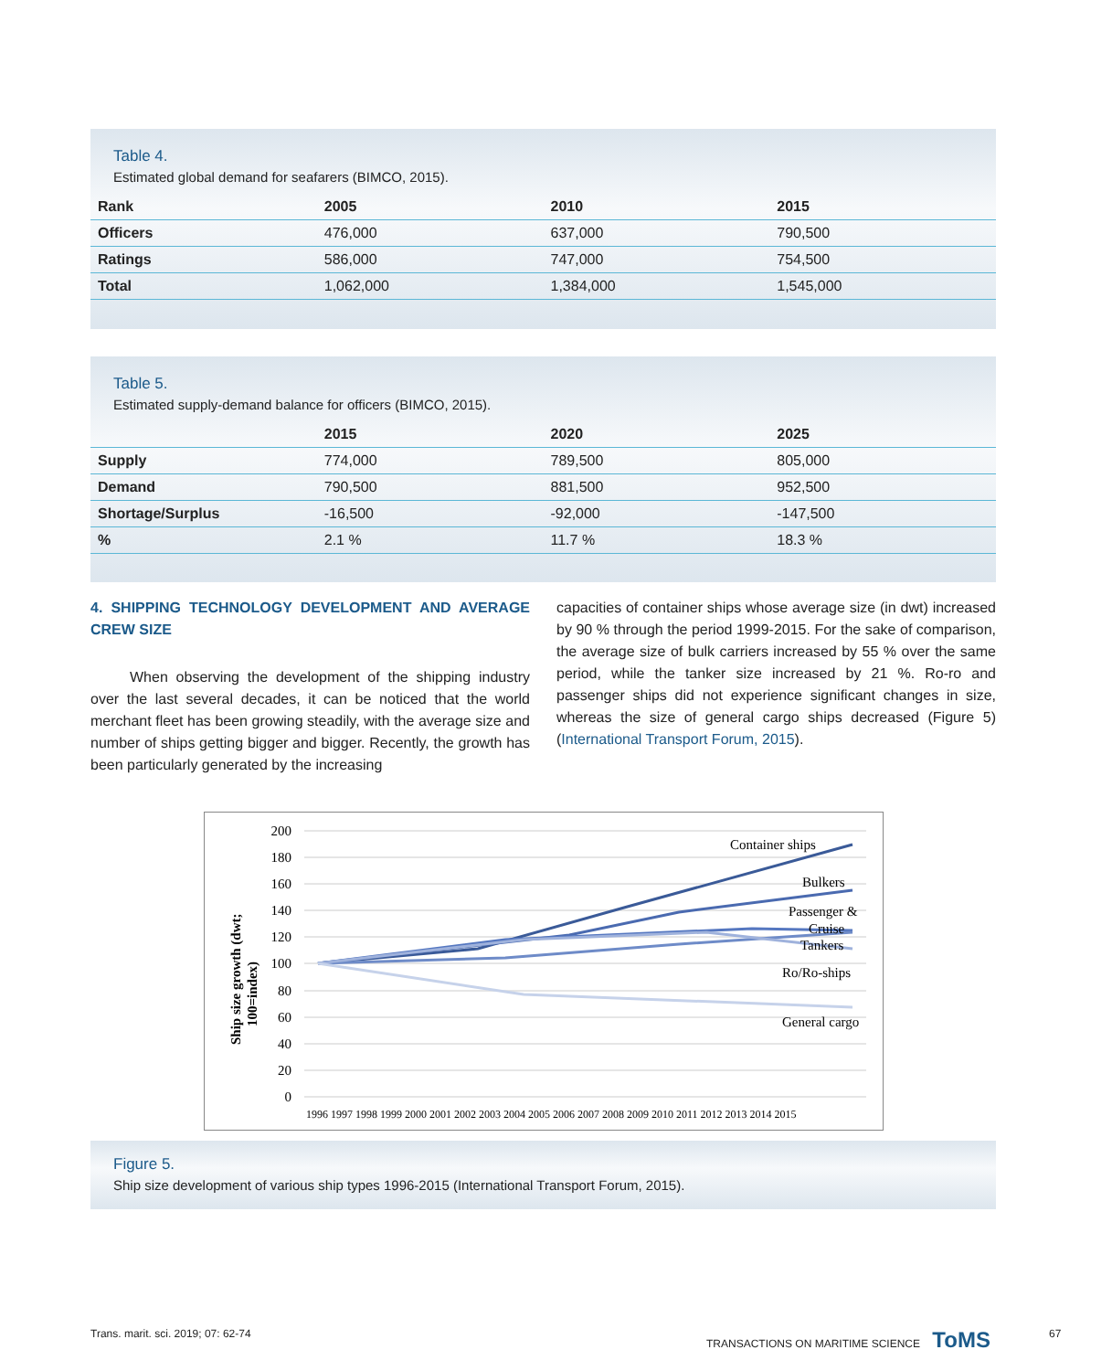Table 4.
Estimated global demand for seafarers (BIMCO, 2015).
| Rank | 2005 | 2010 | 2015 |
| --- | --- | --- | --- |
| Officers | 476,000 | 637,000 | 790,500 |
| Ratings | 586,000 | 747,000 | 754,500 |
| Total | 1,062,000 | 1,384,000 | 1,545,000 |
Table 5.
Estimated supply-demand balance for officers (BIMCO, 2015).
| | 2015 | 2020 | 2025 |
| --- | --- | --- | --- |
| Supply | 774,000 | 789,500 | 805,000 |
| Demand | 790,500 | 881,500 | 952,500 |
| Shortage/Surplus | -16,500 | -92,000 | -147,500 |
| % | 2.1 % | 11.7 % | 18.3 % |
4. SHIPPING TECHNOLOGY DEVELOPMENT AND AVERAGE CREW SIZE
When observing the development of the shipping industry over the last several decades, it can be noticed that the world merchant fleet has been growing steadily, with the average size and number of ships getting bigger and bigger. Recently, the growth has been particularly generated by the increasing
capacities of container ships whose average size (in dwt) increased by 90 % through the period 1999-2015. For the sake of comparison, the average size of bulk carriers increased by 55 % over the same period, while the tanker size increased by 21 %. Ro-ro and passenger ships did not experience significant changes in size, whereas the size of general cargo ships decreased (Figure 5) (International Transport Forum, 2015).
200
180
160
140
120
100
80
60
40
20
0
Ship size growth (dwt;
100=index)
Container ships
Bulkers
Passenger &
Cruise
Tankers
Ro/Ro-ships
General cargo
1996 1997 1998 1999 2000 2001 2002 2003 2004 2005 2006 2007 2008 2009 2010 2011 2012 2013 2014 2015
Figure 5.
Ship size development of various ship types 1996-2015 (International Transport Forum, 2015).
Trans. marit. sci. 2019; 07: 62-74
TRANSACTIONS ON MARITIME SCIENCE ToMS
67